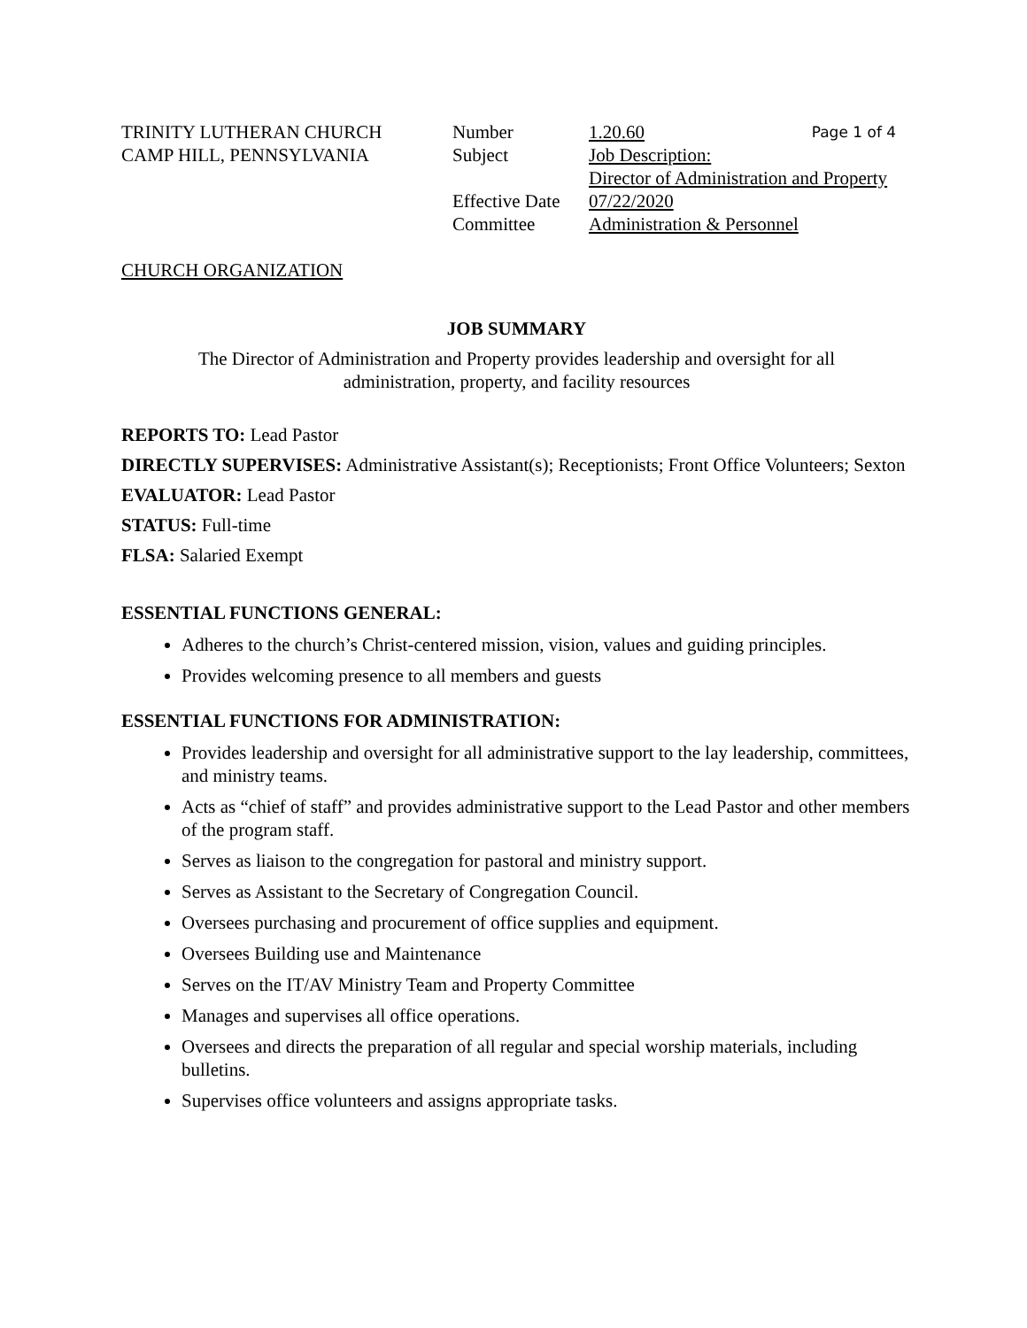TRINITY LUTHERAN CHURCH
CAMP HILL, PENNSYLVANIA
| Number | 1.20.60 Page 1 of 4 |
| Subject | Job Description: Director of Administration and Property |
| Effective Date | 07/22/2020 |
| Committee | Administration & Personnel |
CHURCH ORGANIZATION
JOB SUMMARY
The Director of Administration and Property provides leadership and oversight for all
administration, property, and facility resources
REPORTS TO: Lead Pastor
DIRECTLY SUPERVISES: Administrative Assistant(s); Receptionists; Front Office Volunteers; Sexton
EVALUATOR: Lead Pastor
STATUS: Full-time
FLSA: Salaried Exempt
ESSENTIAL FUNCTIONS GENERAL:
Adheres to the church’s Christ-centered mission, vision, values and guiding principles.
Provides welcoming presence to all members and guests
ESSENTIAL FUNCTIONS FOR ADMINISTRATION:
Provides leadership and oversight for all administrative support to the lay leadership, committees, and ministry teams.
Acts as “chief of staff” and provides administrative support to the Lead Pastor and other members of the program staff.
Serves as liaison to the congregation for pastoral and ministry support.
Serves as Assistant to the Secretary of Congregation Council.
Oversees purchasing and procurement of office supplies and equipment.
Oversees Building use and Maintenance
Serves on the IT/AV Ministry Team and Property Committee
Manages and supervises all office operations.
Oversees and directs the preparation of all regular and special worship materials, including bulletins.
Supervises office volunteers and assigns appropriate tasks.